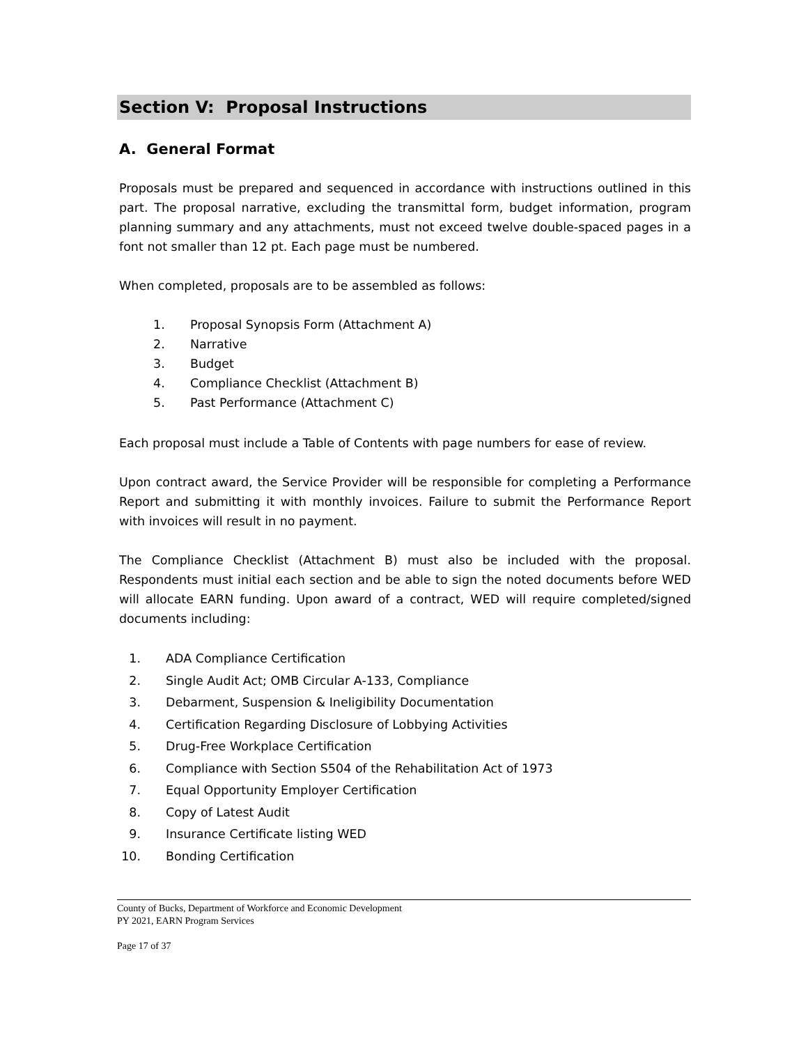Section V: Proposal Instructions
A. General Format
Proposals must be prepared and sequenced in accordance with instructions outlined in this part. The proposal narrative, excluding the transmittal form, budget information, program planning summary and any attachments, must not exceed twelve double-spaced pages in a font not smaller than 12 pt. Each page must be numbered.
When completed, proposals are to be assembled as follows:
1. Proposal Synopsis Form (Attachment A)
2. Narrative
3. Budget
4. Compliance Checklist (Attachment B)
5. Past Performance (Attachment C)
Each proposal must include a Table of Contents with page numbers for ease of review.
Upon contract award, the Service Provider will be responsible for completing a Performance Report and submitting it with monthly invoices. Failure to submit the Performance Report with invoices will result in no payment.
The Compliance Checklist (Attachment B) must also be included with the proposal. Respondents must initial each section and be able to sign the noted documents before WED will allocate EARN funding. Upon award of a contract, WED will require completed/signed documents including:
1. ADA Compliance Certification
2. Single Audit Act; OMB Circular A-133, Compliance
3. Debarment, Suspension & Ineligibility Documentation
4. Certification Regarding Disclosure of Lobbying Activities
5. Drug-Free Workplace Certification
6. Compliance with Section S504 of the Rehabilitation Act of 1973
7. Equal Opportunity Employer Certification
8. Copy of Latest Audit
9. Insurance Certificate listing WED
10. Bonding Certification
County of Bucks, Department of Workforce and Economic Development
PY 2021, EARN Program Services
Page 17 of 37